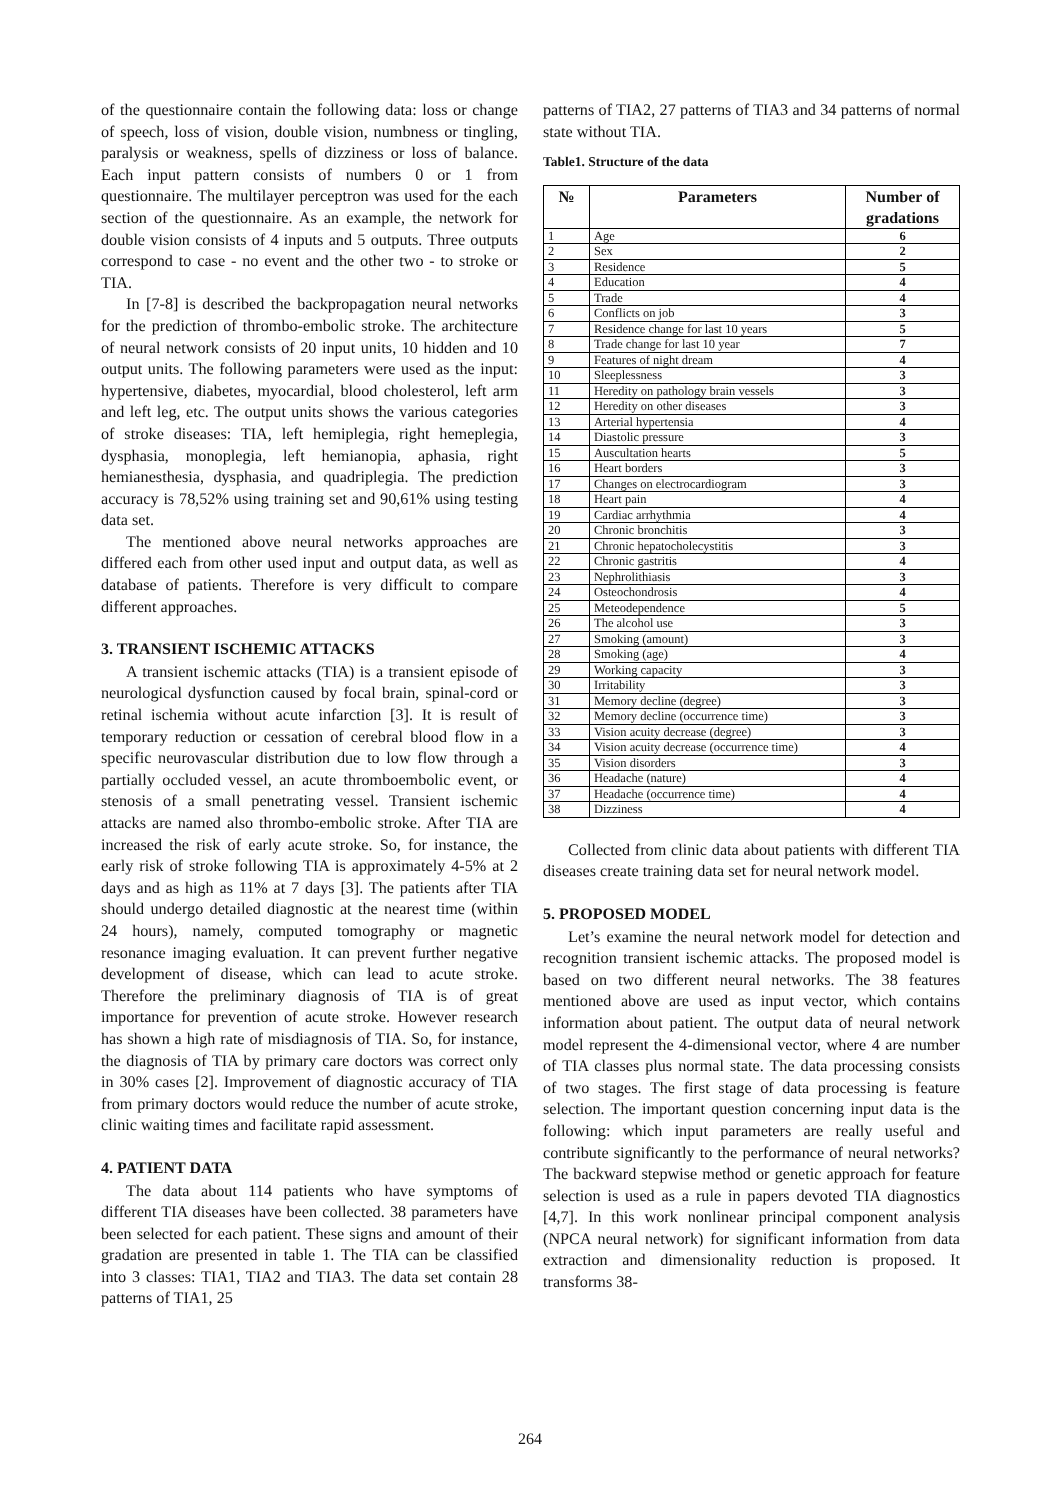of the questionnaire contain the following data: loss or change of speech, loss of vision, double vision, numbness or tingling, paralysis or weakness, spells of dizziness or loss of balance. Each input pattern consists of numbers 0 or 1 from questionnaire. The multilayer perceptron was used for the each section of the questionnaire. As an example, the network for double vision consists of 4 inputs and 5 outputs. Three outputs correspond to case - no event and the other two - to stroke or TIA.
In [7-8] is described the backpropagation neural networks for the prediction of thrombo-embolic stroke. The architecture of neural network consists of 20 input units, 10 hidden and 10 output units. The following parameters were used as the input: hypertensive, diabetes, myocardial, blood cholesterol, left arm and left leg, etc. The output units shows the various categories of stroke diseases: TIA, left hemiplegia, right hemeplegia, dysphasia, monoplegia, left hemianopia, aphasia, right hemianesthesia, dysphasia, and quadriplegia. The prediction accuracy is 78,52% using training set and 90,61% using testing data set.
The mentioned above neural networks approaches are differed each from other used input and output data, as well as database of patients. Therefore is very difficult to compare different approaches.
3. TRANSIENT ISCHEMIC ATTACKS
A transient ischemic attacks (TIA) is a transient episode of neurological dysfunction caused by focal brain, spinal-cord or retinal ischemia without acute infarction [3]. It is result of temporary reduction or cessation of cerebral blood flow in a specific neurovascular distribution due to low flow through a partially occluded vessel, an acute thromboembolic event, or stenosis of a small penetrating vessel. Transient ischemic attacks are named also thrombo-embolic stroke. After TIA are increased the risk of early acute stroke. So, for instance, the early risk of stroke following TIA is approximately 4-5% at 2 days and as high as 11% at 7 days [3]. The patients after TIA should undergo detailed diagnostic at the nearest time (within 24 hours), namely, computed tomography or magnetic resonance imaging evaluation. It can prevent further negative development of disease, which can lead to acute stroke. Therefore the preliminary diagnosis of TIA is of great importance for prevention of acute stroke. However research has shown a high rate of misdiagnosis of TIA. So, for instance, the diagnosis of TIA by primary care doctors was correct only in 30% cases [2]. Improvement of diagnostic accuracy of TIA from primary doctors would reduce the number of acute stroke, clinic waiting times and facilitate rapid assessment.
4. PATIENT DATA
The data about 114 patients who have symptoms of different TIA diseases have been collected. 38 parameters have been selected for each patient. These signs and amount of their gradation are presented in table 1. The TIA can be classified into 3 classes: TIA1, TIA2 and TIA3. The data set contain 28 patterns of TIA1, 25
patterns of TIA2, 27 patterns of TIA3 and 34 patterns of normal state without TIA.
Table1. Structure of the data
| № | Parameters | Number of gradations |
| --- | --- | --- |
| 1 | Age | 6 |
| 2 | Sex | 2 |
| 3 | Residence | 5 |
| 4 | Education | 4 |
| 5 | Trade | 4 |
| 6 | Conflicts on job | 3 |
| 7 | Residence change for last 10 years | 5 |
| 8 | Trade change for last 10 year | 7 |
| 9 | Features of night dream | 4 |
| 10 | Sleeplessness | 3 |
| 11 | Heredity on pathology brain vessels | 3 |
| 12 | Heredity on other diseases | 3 |
| 13 | Arterial hypertensia | 4 |
| 14 | Diastolic pressure | 3 |
| 15 | Auscultation hearts | 5 |
| 16 | Heart borders | 3 |
| 17 | Changes on electrocardiogram | 3 |
| 18 | Heart pain | 4 |
| 19 | Cardiac arrhythmia | 4 |
| 20 | Chronic bronchitis | 3 |
| 21 | Chronic hepatocholecystitis | 3 |
| 22 | Chronic gastritis | 4 |
| 23 | Nephrolithiasis | 3 |
| 24 | Osteochondrosis | 4 |
| 25 | Meteodependence | 5 |
| 26 | The alcohol use | 3 |
| 27 | Smoking (amount) | 3 |
| 28 | Smoking (age) | 4 |
| 29 | Working capacity | 3 |
| 30 | Irritability | 3 |
| 31 | Memory decline (degree) | 3 |
| 32 | Memory decline (occurrence time) | 3 |
| 33 | Vision acuity decrease (degree) | 3 |
| 34 | Vision acuity decrease (occurrence time) | 4 |
| 35 | Vision disorders | 3 |
| 36 | Headache (nature) | 4 |
| 37 | Headache (occurrence time) | 4 |
| 38 | Dizziness | 4 |
Collected from clinic data about patients with different TIA diseases create training data set for neural network model.
5. PROPOSED MODEL
Let’s examine the neural network model for detection and recognition transient ischemic attacks. The proposed model is based on two different neural networks. The 38 features mentioned above are used as input vector, which contains information about patient. The output data of neural network model represent the 4-dimensional vector, where 4 are number of TIA classes plus normal state. The data processing consists of two stages. The first stage of data processing is feature selection. The important question concerning input data is the following: which input parameters are really useful and contribute significantly to the performance of neural networks? The backward stepwise method or genetic approach for feature selection is used as a rule in papers devoted TIA diagnostics [4,7]. In this work nonlinear principal component analysis (NPCA neural network) for significant information from data extraction and dimensionality reduction is proposed. It transforms 38-
264